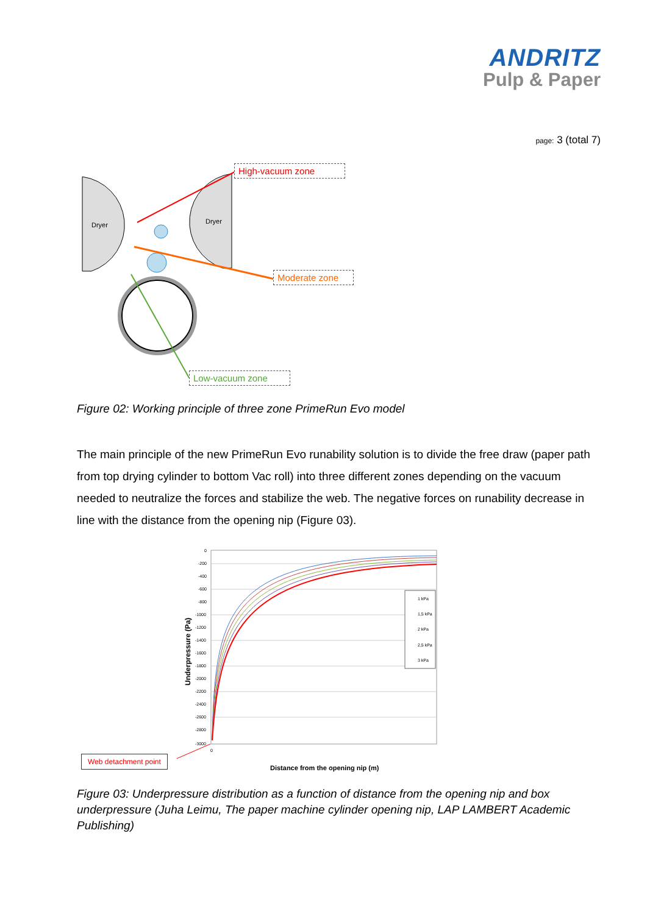ANDRITZ
Pulp & Paper
page: 3 (total 7)
Dryer
Dryer
High-vacuum zone
Moderate zone
Low-vacuum zone
Figure 02: Working principle of three zone PrimeRun Evo model
The main principle of the new PrimeRun Evo runability solution is to divide the free draw (paper path from top drying cylinder to bottom Vac roll) into three different zones depending on the vacuum needed to neutralize the forces and stabilize the web. The negative forces on runability decrease in line with the distance from the opening nip (Figure 03).
1 kPa
1,5 kPa
2 kPa
2,5 kPa
3 kPa
0
-200
-400
-600
-800
-1000
-1200
-1400
-1600
-1800
-2000
-2200
-2400
-2600
-2800
-3000
0
Underpressure (Pa)
Distance from the opening nip (m)
Web detachment point
Figure 03: Underpressure distribution as a function of distance from the opening nip and box underpressure (Juha Leimu, The paper machine cylinder opening nip, LAP LAMBERT Academic Publishing)